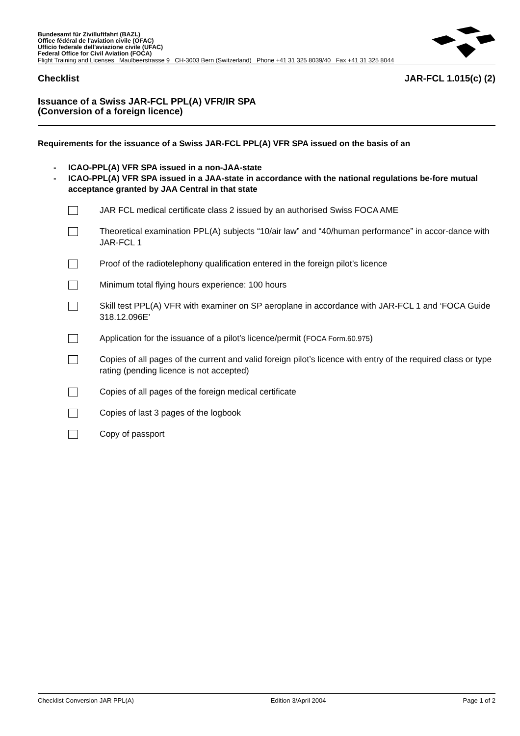Bundesamt für Zivilluftfahrt (BAZL)
Office fédéral de l'aviation civile (OFAC)
Ufficio federale dell'aviazione civile (UFAC)
Federal Office for Civil Aviation (FOCA)
Flight Training and Licenses Maulbeerstrasse 9 CH-3003 Bern (Switzerland) Phone +41 31 325 8039/40 Fax +41 31 325 8044
Checklist JAR-FCL 1.015(c) (2)
Issuance of a Swiss JAR-FCL PPL(A) VFR/IR SPA
(Conversion of a foreign licence)
Requirements for the issuance of a Swiss JAR-FCL PPL(A) VFR SPA issued on the basis of an
- ICAO-PPL(A) VFR SPA issued in a non-JAA-state
- ICAO-PPL(A) VFR SPA issued in a JAA-state in accordance with the national regulations be-fore mutual acceptance granted by JAA Central in that state
JAR FCL medical certificate class 2 issued by an authorised Swiss FOCA AME
Theoretical examination PPL(A) subjects “10/air law” and “40/human performance” in accor-dance with JAR-FCL 1
Proof of the radiotelephony qualification entered in the foreign pilot’s licence
Minimum total flying hours experience: 100 hours
Skill test PPL(A) VFR with examiner on SP aeroplane in accordance with JAR-FCL 1 and ‘FOCA Guide 318.12.096E’
Application for the issuance of a pilot’s licence/permit (FOCA Form.60.975)
Copies of all pages of the current and valid foreign pilot’s licence with entry of the required class or type rating (pending licence is not accepted)
Copies of all pages of the foreign medical certificate
Copies of last 3 pages of the logbook
Copy of passport
Checklist Conversion JAR PPL(A) Edition 3/April 2004 Page 1 of 2